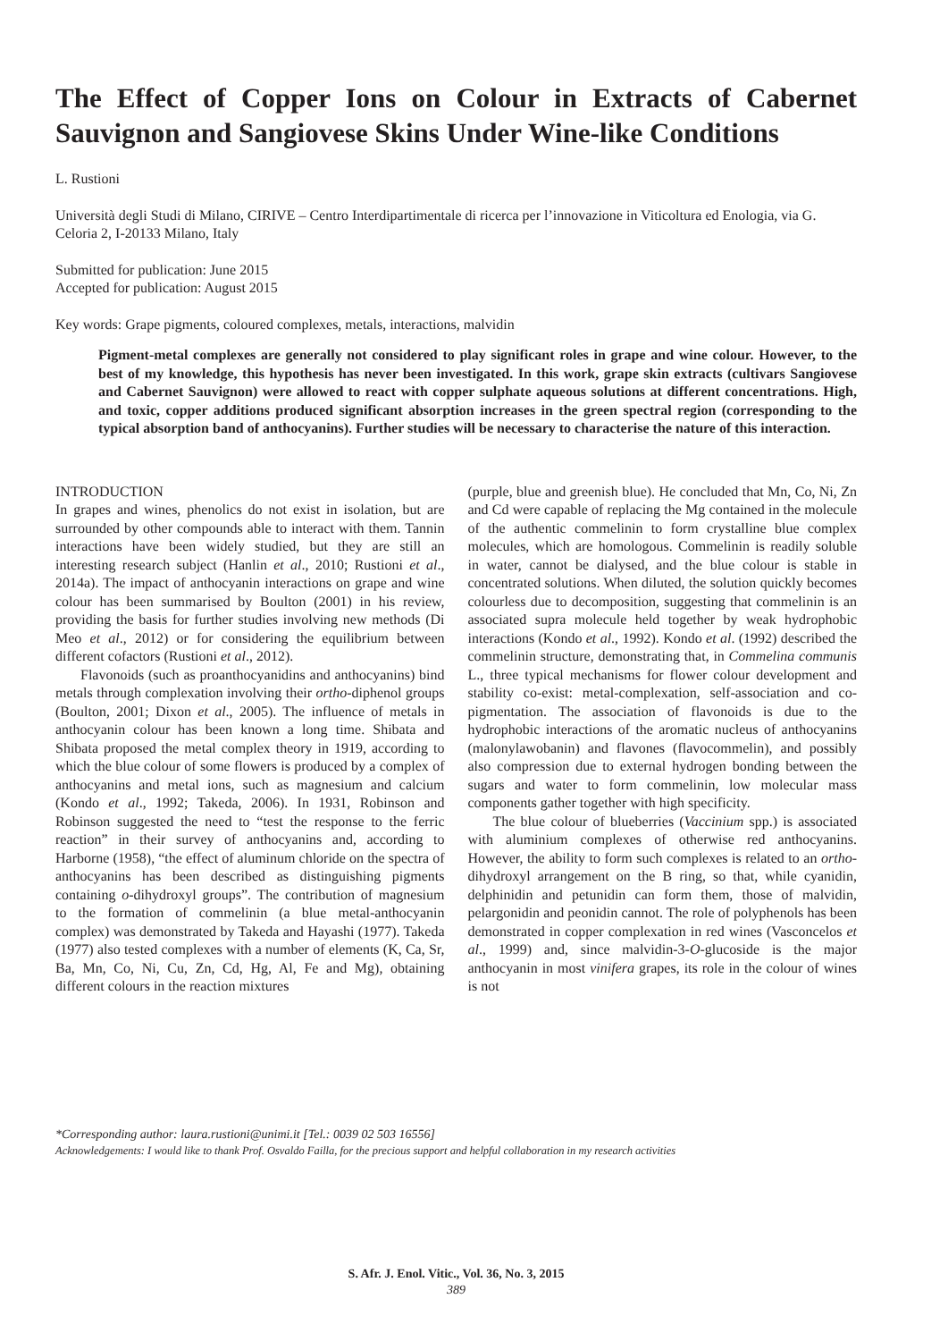The Effect of Copper Ions on Colour in Extracts of Cabernet Sauvignon and Sangiovese Skins Under Wine-like Conditions
L. Rustioni
Università degli Studi di Milano, CIRIVE – Centro Interdipartimentale di ricerca per l’innovazione in Viticoltura ed Enologia, via G. Celoria 2, I-20133 Milano, Italy
Submitted for publication: June 2015
Accepted for publication: August 2015
Key words: Grape pigments, coloured complexes, metals, interactions, malvidin
Pigment-metal complexes are generally not considered to play significant roles in grape and wine colour. However, to the best of my knowledge, this hypothesis has never been investigated. In this work, grape skin extracts (cultivars Sangiovese and Cabernet Sauvignon) were allowed to react with copper sulphate aqueous solutions at different concentrations. High, and toxic, copper additions produced significant absorption increases in the green spectral region (corresponding to the typical absorption band of anthocyanins). Further studies will be necessary to characterise the nature of this interaction.
INTRODUCTION
In grapes and wines, phenolics do not exist in isolation, but are surrounded by other compounds able to interact with them. Tannin interactions have been widely studied, but they are still an interesting research subject (Hanlin et al., 2010; Rustioni et al., 2014a). The impact of anthocyanin interactions on grape and wine colour has been summarised by Boulton (2001) in his review, providing the basis for further studies involving new methods (Di Meo et al., 2012) or for considering the equilibrium between different cofactors (Rustioni et al., 2012).
Flavonoids (such as proanthocyanidins and anthocyanins) bind metals through complexation involving their ortho-diphenol groups (Boulton, 2001; Dixon et al., 2005). The influence of metals in anthocyanin colour has been known a long time. Shibata and Shibata proposed the metal complex theory in 1919, according to which the blue colour of some flowers is produced by a complex of anthocyanins and metal ions, such as magnesium and calcium (Kondo et al., 1992; Takeda, 2006). In 1931, Robinson and Robinson suggested the need to “test the response to the ferric reaction” in their survey of anthocyanins and, according to Harborne (1958), “the effect of aluminum chloride on the spectra of anthocyanins has been described as distinguishing pigments containing o-dihydroxyl groups”. The contribution of magnesium to the formation of commelinin (a blue metal-anthocyanin complex) was demonstrated by Takeda and Hayashi (1977). Takeda (1977) also tested complexes with a number of elements (K, Ca, Sr, Ba, Mn, Co, Ni, Cu, Zn, Cd, Hg, Al, Fe and Mg), obtaining different colours in the reaction mixtures
(purple, blue and greenish blue). He concluded that Mn, Co, Ni, Zn and Cd were capable of replacing the Mg contained in the molecule of the authentic commelinin to form crystalline blue complex molecules, which are homologous. Commelinin is readily soluble in water, cannot be dialysed, and the blue colour is stable in concentrated solutions. When diluted, the solution quickly becomes colourless due to decomposition, suggesting that commelinin is an associated supra molecule held together by weak hydrophobic interactions (Kondo et al., 1992). Kondo et al. (1992) described the commelinin structure, demonstrating that, in Commelina communis L., three typical mechanisms for flower colour development and stability co-exist: metal-complexation, self-association and co-pigmentation. The association of flavonoids is due to the hydrophobic interactions of the aromatic nucleus of anthocyanins (malonylawobanin) and flavones (flavocommelin), and possibly also compression due to external hydrogen bonding between the sugars and water to form commelinin, low molecular mass components gather together with high specificity.
The blue colour of blueberries (Vaccinium spp.) is associated with aluminium complexes of otherwise red anthocyanins. However, the ability to form such complexes is related to an ortho-dihydroxyl arrangement on the B ring, so that, while cyanidin, delphinidin and petunidin can form them, those of malvidin, pelargonidin and peonidin cannot. The role of polyphenols has been demonstrated in copper complexation in red wines (Vasconcelos et al., 1999) and, since malvidin-3-O-glucoside is the major anthocyanin in most vinifera grapes, its role in the colour of wines is not
*Corresponding author: laura.rustioni@unimi.it [Tel.: 0039 02 503 16556]
Acknowledgements: I would like to thank Prof. Osvaldo Failla, for the precious support and helpful collaboration in my research activities
S. Afr. J. Enol. Vitic., Vol. 36, No. 3, 2015
389